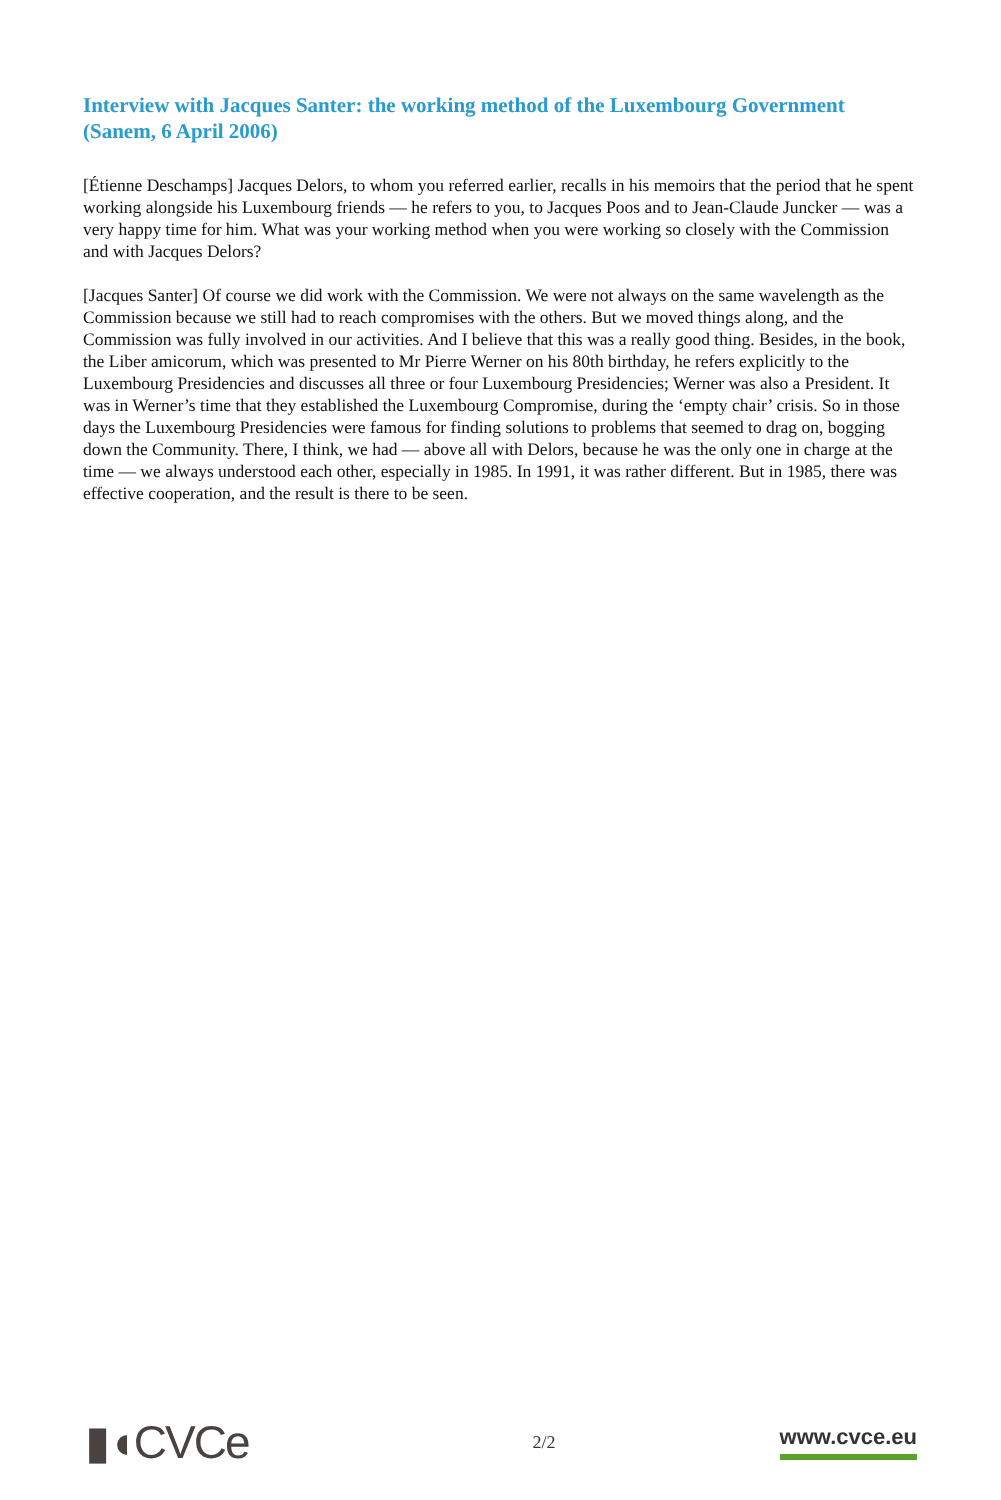Interview with Jacques Santer: the working method of the Luxembourg Government (Sanem, 6 April 2006)
[Étienne Deschamps] Jacques Delors, to whom you referred earlier, recalls in his memoirs that the period that he spent working alongside his Luxembourg friends — he refers to you, to Jacques Poos and to Jean-Claude Juncker — was a very happy time for him. What was your working method when you were working so closely with the Commission and with Jacques Delors?
[Jacques Santer] Of course we did work with the Commission. We were not always on the same wavelength as the Commission because we still had to reach compromises with the others. But we moved things along, and the Commission was fully involved in our activities. And I believe that this was a really good thing. Besides, in the book, the Liber amicorum, which was presented to Mr Pierre Werner on his 80th birthday, he refers explicitly to the Luxembourg Presidencies and discusses all three or four Luxembourg Presidencies; Werner was also a President. It was in Werner’s time that they established the Luxembourg Compromise, during the ‘empty chair’ crisis. So in those days the Luxembourg Presidencies were famous for finding solutions to problems that seemed to drag on, bogging down the Community. There, I think, we had — above all with Delors, because he was the only one in charge at the time — we always understood each other, especially in 1985. In 1991, it was rather different. But in 1985, there was effective cooperation, and the result is there to be seen.
▮◖CVCe
2/2
www.cvce.eu